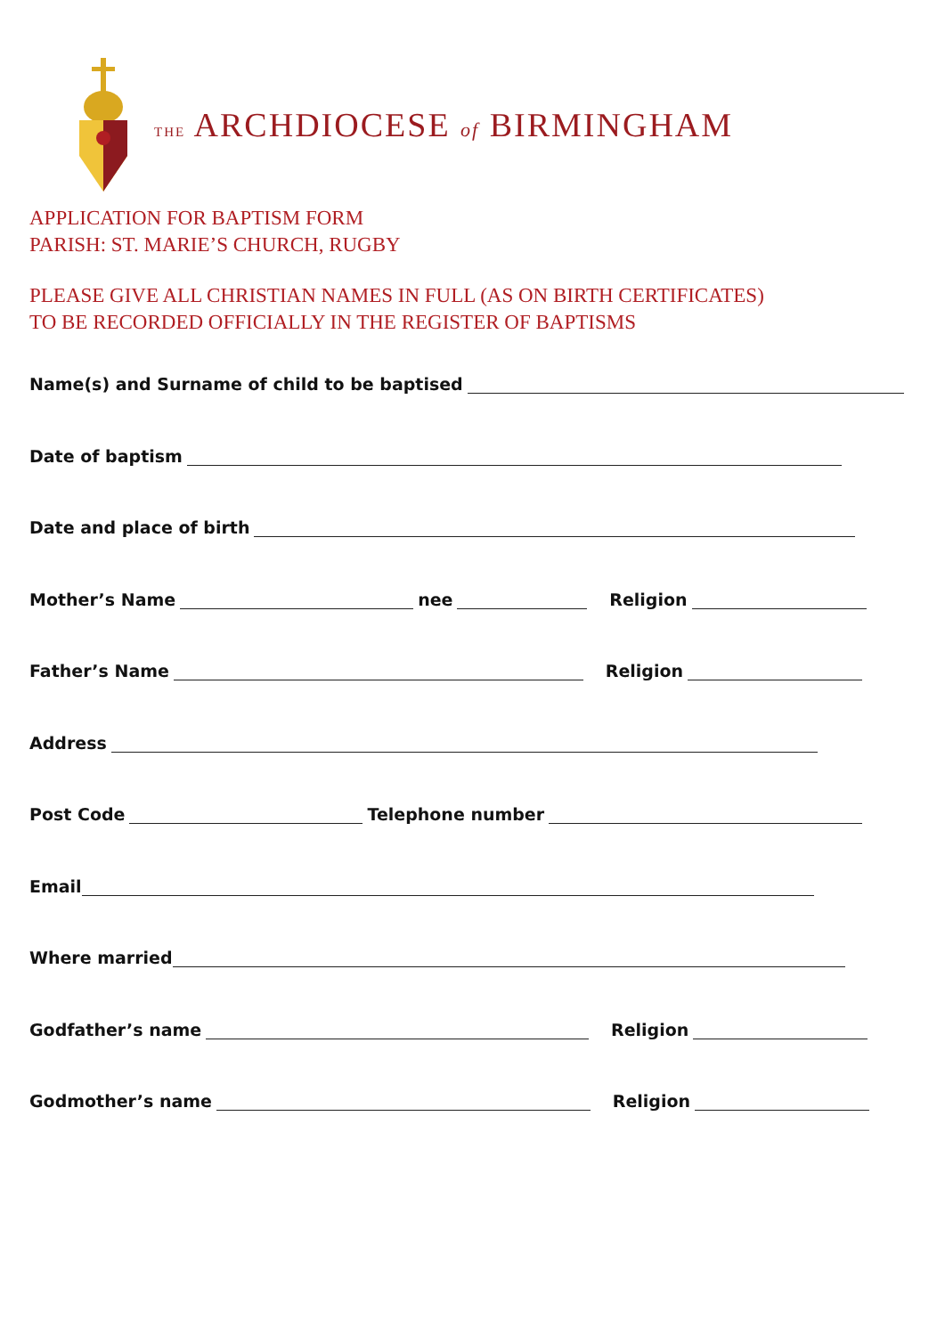THE ARCHDIOCESE of BIRMINGHAM
APPLICATION FOR BAPTISM FORM
PARISH: ST. MARIE’S CHURCH, RUGBY
PLEASE GIVE ALL CHRISTIAN NAMES IN FULL (AS ON BIRTH CERTIFICATES)
TO BE RECORDED OFFICIALLY IN THE REGISTER OF BAPTISMS
Name(s) and Surname of child to be baptised
Date of baptism
Date and place of birth
Mother’s Name nee Religion
Father’s Name Religion
Address
Post Code Telephone number
Email
Where married
Godfather’s name Religion
Godmother’s name Religion